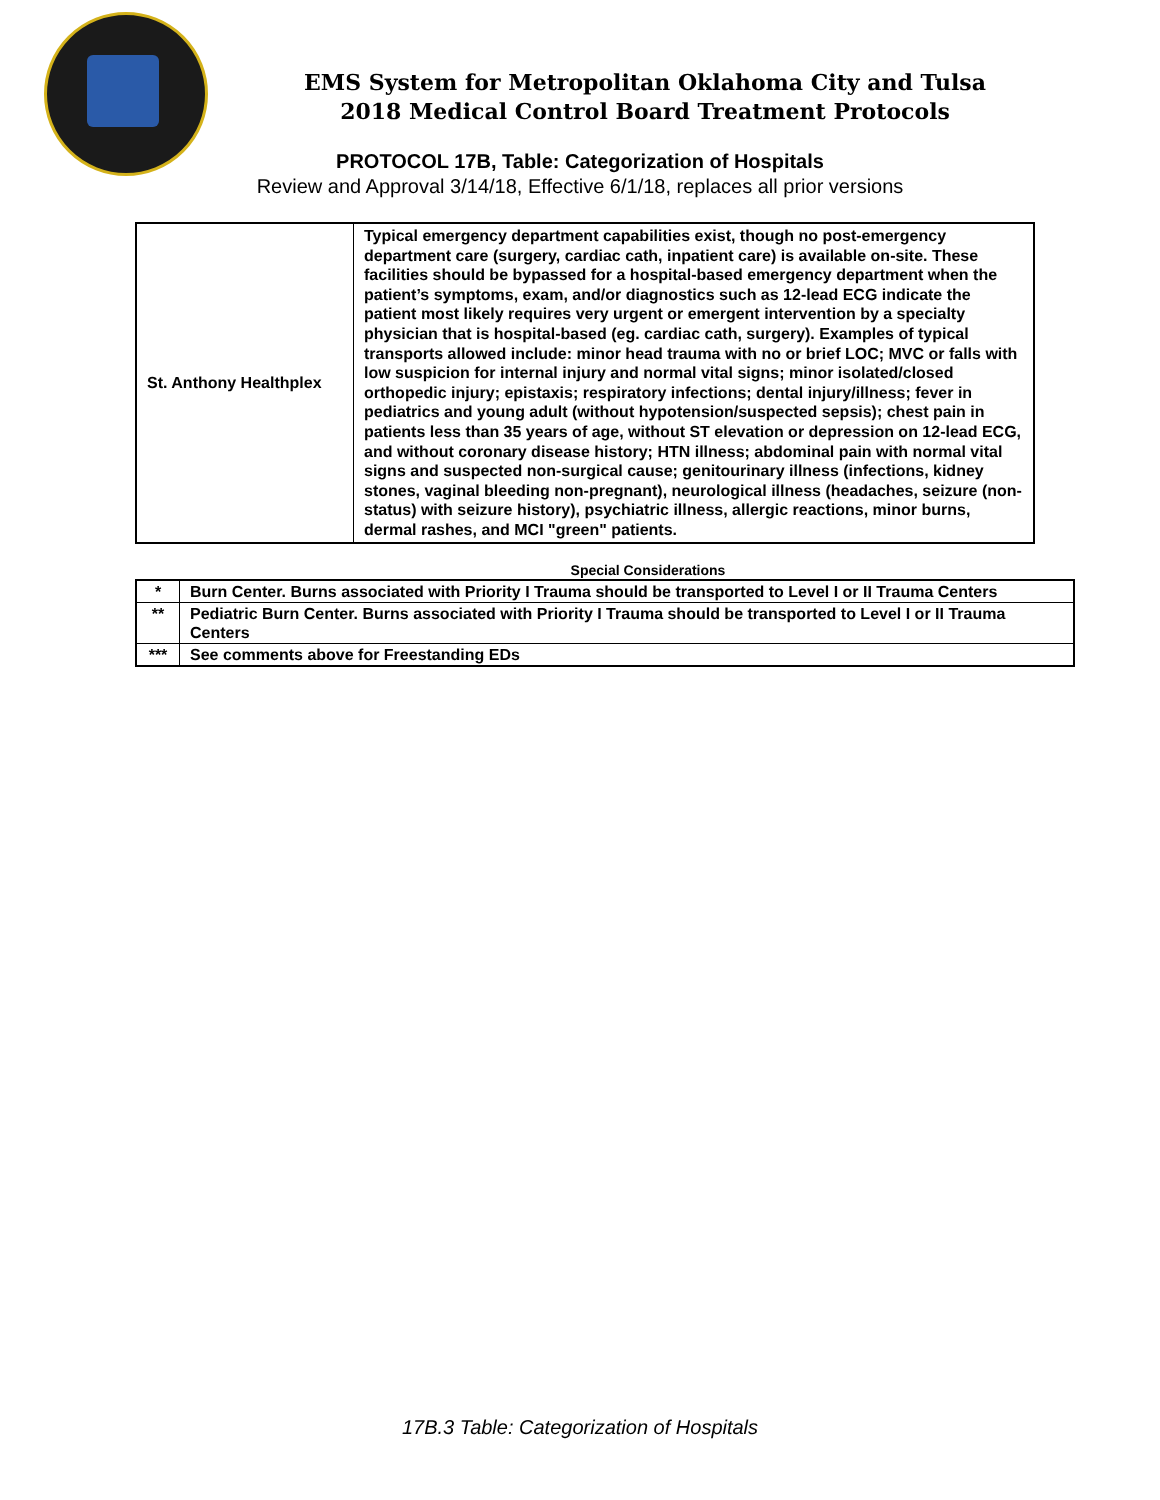EMS System for Metropolitan Oklahoma City and Tulsa
2018 Medical Control Board Treatment Protocols
PROTOCOL 17B, Table: Categorization of Hospitals
Review and Approval 3/14/18, Effective 6/1/18, replaces all prior versions
| St. Anthony Healthplex | Typical emergency department capabilities exist, though no post-emergency department care (surgery, cardiac cath, inpatient care) is available on-site. These facilities should be bypassed for a hospital-based emergency department when the patient’s symptoms, exam, and/or diagnostics such as 12-lead ECG indicate the patient most likely requires very urgent or emergent intervention by a specialty physician that is hospital-based (eg. cardiac cath, surgery). Examples of typical transports allowed include: minor head trauma with no or brief LOC; MVC or falls with low suspicion for internal injury and normal vital signs; minor isolated/closed orthopedic injury; epistaxis; respiratory infections; dental injury/illness; fever in pediatrics and young adult (without hypotension/suspected sepsis); chest pain in patients less than 35 years of age, without ST elevation or depression on 12-lead ECG, and without coronary disease history; HTN illness; abdominal pain with normal vital signs and suspected non-surgical cause; genitourinary illness (infections, kidney stones, vaginal bleeding non-pregnant), neurological illness (headaches, seizure (non-status) with seizure history), psychiatric illness, allergic reactions, minor burns, dermal rashes, and MCI "green" patients. |
Special Considerations
| * | Burn Center. Burns associated with Priority I Trauma should be transported to Level I or II Trauma Centers |
| ** | Pediatric Burn Center. Burns associated with Priority I Trauma should be transported to Level I or II Trauma Centers |
| *** | See comments above for Freestanding EDs |
17B.3 Table: Categorization of Hospitals